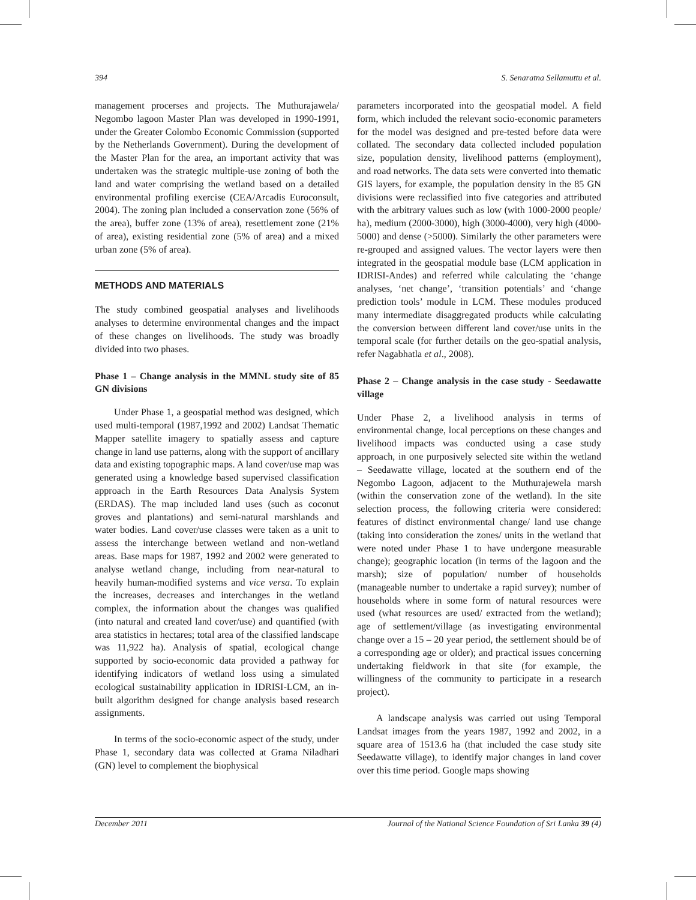394 S. Senaratna Sellamuttu et al.
management procerses and projects. The Muthurajawela/ Negombo lagoon Master Plan was developed in 1990-1991, under the Greater Colombo Economic Commission (supported by the Netherlands Government). During the development of the Master Plan for the area, an important activity that was undertaken was the strategic multiple-use zoning of both the land and water comprising the wetland based on a detailed environmental profiling exercise (CEA/Arcadis Euroconsult, 2004). The zoning plan included a conservation zone (56% of the area), buffer zone (13% of area), resettlement zone (21% of area), existing residential zone (5% of area) and a mixed urban zone (5% of area).
METHODS AND MATERIALS
The study combined geospatial analyses and livelihoods analyses to determine environmental changes and the impact of these changes on livelihoods. The study was broadly divided into two phases.
Phase 1 – Change analysis in the MMNL study site of 85 GN divisions
Under Phase 1, a geospatial method was designed, which used multi-temporal (1987,1992 and 2002) Landsat Thematic Mapper satellite imagery to spatially assess and capture change in land use patterns, along with the support of ancillary data and existing topographic maps. A land cover/use map was generated using a knowledge based supervised classification approach in the Earth Resources Data Analysis System (ERDAS). The map included land uses (such as coconut groves and plantations) and semi-natural marshlands and water bodies. Land cover/use classes were taken as a unit to assess the interchange between wetland and non-wetland areas. Base maps for 1987, 1992 and 2002 were generated to analyse wetland change, including from near-natural to heavily human-modified systems and vice versa. To explain the increases, decreases and interchanges in the wetland complex, the information about the changes was qualified (into natural and created land cover/use) and quantified (with area statistics in hectares; total area of the classified landscape was 11,922 ha). Analysis of spatial, ecological change supported by socio-economic data provided a pathway for identifying indicators of wetland loss using a simulated ecological sustainability application in IDRISI-LCM, an in-built algorithm designed for change analysis based research assignments.
In terms of the socio-economic aspect of the study, under Phase 1, secondary data was collected at Grama Niladhari (GN) level to complement the biophysical
parameters incorporated into the geospatial model. A field form, which included the relevant socio-economic parameters for the model was designed and pre-tested before data were collated. The secondary data collected included population size, population density, livelihood patterns (employment), and road networks. The data sets were converted into thematic GIS layers, for example, the population density in the 85 GN divisions were reclassified into five categories and attributed with the arbitrary values such as low (with 1000-2000 people/ ha), medium (2000-3000), high (3000-4000), very high (4000-5000) and dense (>5000). Similarly the other parameters were re-grouped and assigned values. The vector layers were then integrated in the geospatial module base (LCM application in IDRISI-Andes) and referred while calculating the ‘change analyses, ‘net change’, ‘transition potentials’ and ‘change prediction tools’ module in LCM. These modules produced many intermediate disaggregated products while calculating the conversion between different land cover/use units in the temporal scale (for further details on the geo-spatial analysis, refer Nagabhatla et al., 2008).
Phase 2 – Change analysis in the case study - Seedawatte village
Under Phase 2, a livelihood analysis in terms of environmental change, local perceptions on these changes and livelihood impacts was conducted using a case study approach, in one purposively selected site within the wetland – Seedawatte village, located at the southern end of the Negombo Lagoon, adjacent to the Muthurajewela marsh (within the conservation zone of the wetland). In the site selection process, the following criteria were considered: features of distinct environmental change/ land use change (taking into consideration the zones/ units in the wetland that were noted under Phase 1 to have undergone measurable change); geographic location (in terms of the lagoon and the marsh); size of population/ number of households (manageable number to undertake a rapid survey); number of households where in some form of natural resources were used (what resources are used/ extracted from the wetland); age of settlement/village (as investigating environmental change over a 15 – 20 year period, the settlement should be of a corresponding age or older); and practical issues concerning undertaking fieldwork in that site (for example, the willingness of the community to participate in a research project).
A landscape analysis was carried out using Temporal Landsat images from the years 1987, 1992 and 2002, in a square area of 1513.6 ha (that included the case study site Seedawatte village), to identify major changes in land cover over this time period. Google maps showing
December 2011 Journal of the National Science Foundation of Sri Lanka 39 (4)